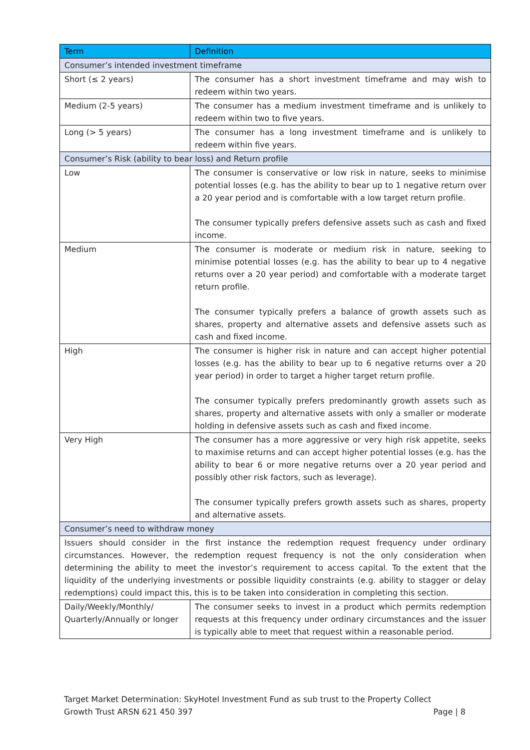| Term | Definition |
| --- | --- |
| Consumer’s intended investment timeframe | |
| Short (≤ 2 years) | The consumer has a short investment timeframe and may wish to redeem within two years. |
| Medium (2-5 years) | The consumer has a medium investment timeframe and is unlikely to redeem within two to five years. |
| Long (> 5 years) | The consumer has a long investment timeframe and is unlikely to redeem within five years. |
| Consumer’s Risk (ability to bear loss) and Return profile | |
| Low | The consumer is conservative or low risk in nature, seeks to minimise potential losses (e.g. has the ability to bear up to 1 negative return over a 20 year period and is comfortable with a low target return profile. The consumer typically prefers defensive assets such as cash and fixed income. |
| Medium | The consumer is moderate or medium risk in nature, seeking to minimise potential losses (e.g. has the ability to bear up to 4 negative returns over a 20 year period) and comfortable with a moderate target return profile. The consumer typically prefers a balance of growth assets such as shares, property and alternative assets and defensive assets such as cash and fixed income. |
| High | The consumer is higher risk in nature and can accept higher potential losses (e.g. has the ability to bear up to 6 negative returns over a 20 year period) in order to target a higher target return profile. The consumer typically prefers predominantly growth assets such as shares, property and alternative assets with only a smaller or moderate holding in defensive assets such as cash and fixed income. |
| Very High | The consumer has a more aggressive or very high risk appetite, seeks to maximise returns and can accept higher potential losses (e.g. has the ability to bear 6 or more negative returns over a 20 year period and possibly other risk factors, such as leverage). The consumer typically prefers growth assets such as shares, property and alternative assets. |
| Consumer’s need to withdraw money | |
| Issuers should consider in the first instance the redemption request frequency under ordinary circumstances. However, the redemption request frequency is not the only consideration when determining the ability to meet the investor’s requirement to access capital. To the extent that the liquidity of the underlying investments or possible liquidity constraints (e.g. ability to stagger or delay redemptions) could impact this, this is to be taken into consideration in completing this section. | |
| Daily/Weekly/Monthly/ Quarterly/Annually or longer | The consumer seeks to invest in a product which permits redemption requests at this frequency under ordinary circumstances and the issuer is typically able to meet that request within a reasonable period. |
Target Market Determination: SkyHotel Investment Fund as sub trust to the Property Collect
Growth Trust ARSN 621 450 397 Page | 8